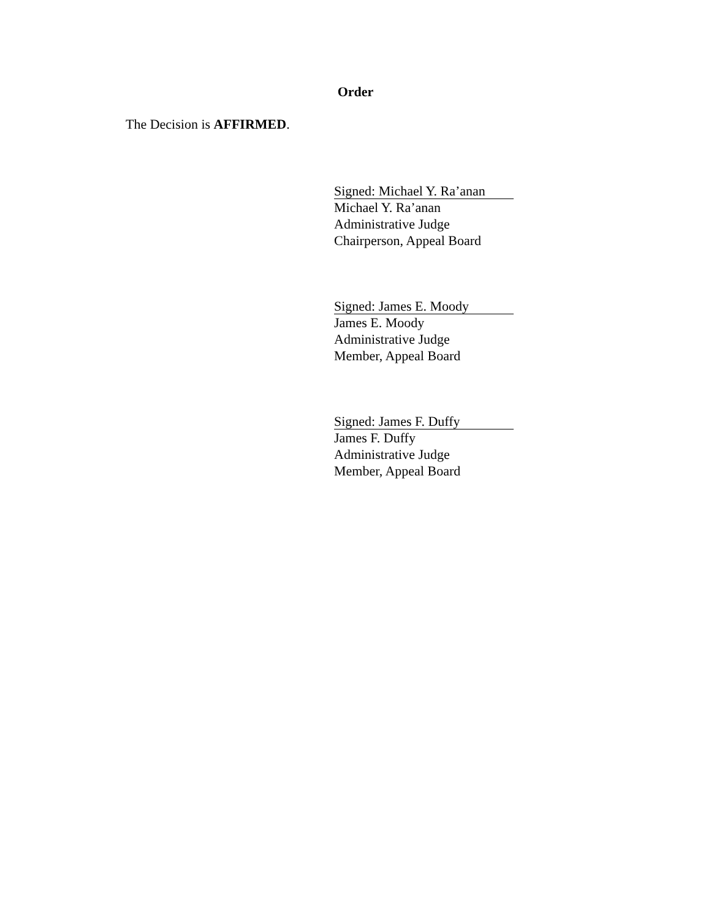Order
The Decision is AFFIRMED.
Signed: Michael Y. Ra’anan
Michael Y. Ra’anan
Administrative Judge
Chairperson, Appeal Board
Signed: James E. Moody
James E. Moody
Administrative Judge
Member, Appeal Board
Signed: James F. Duffy
James F. Duffy
Administrative Judge
Member, Appeal Board